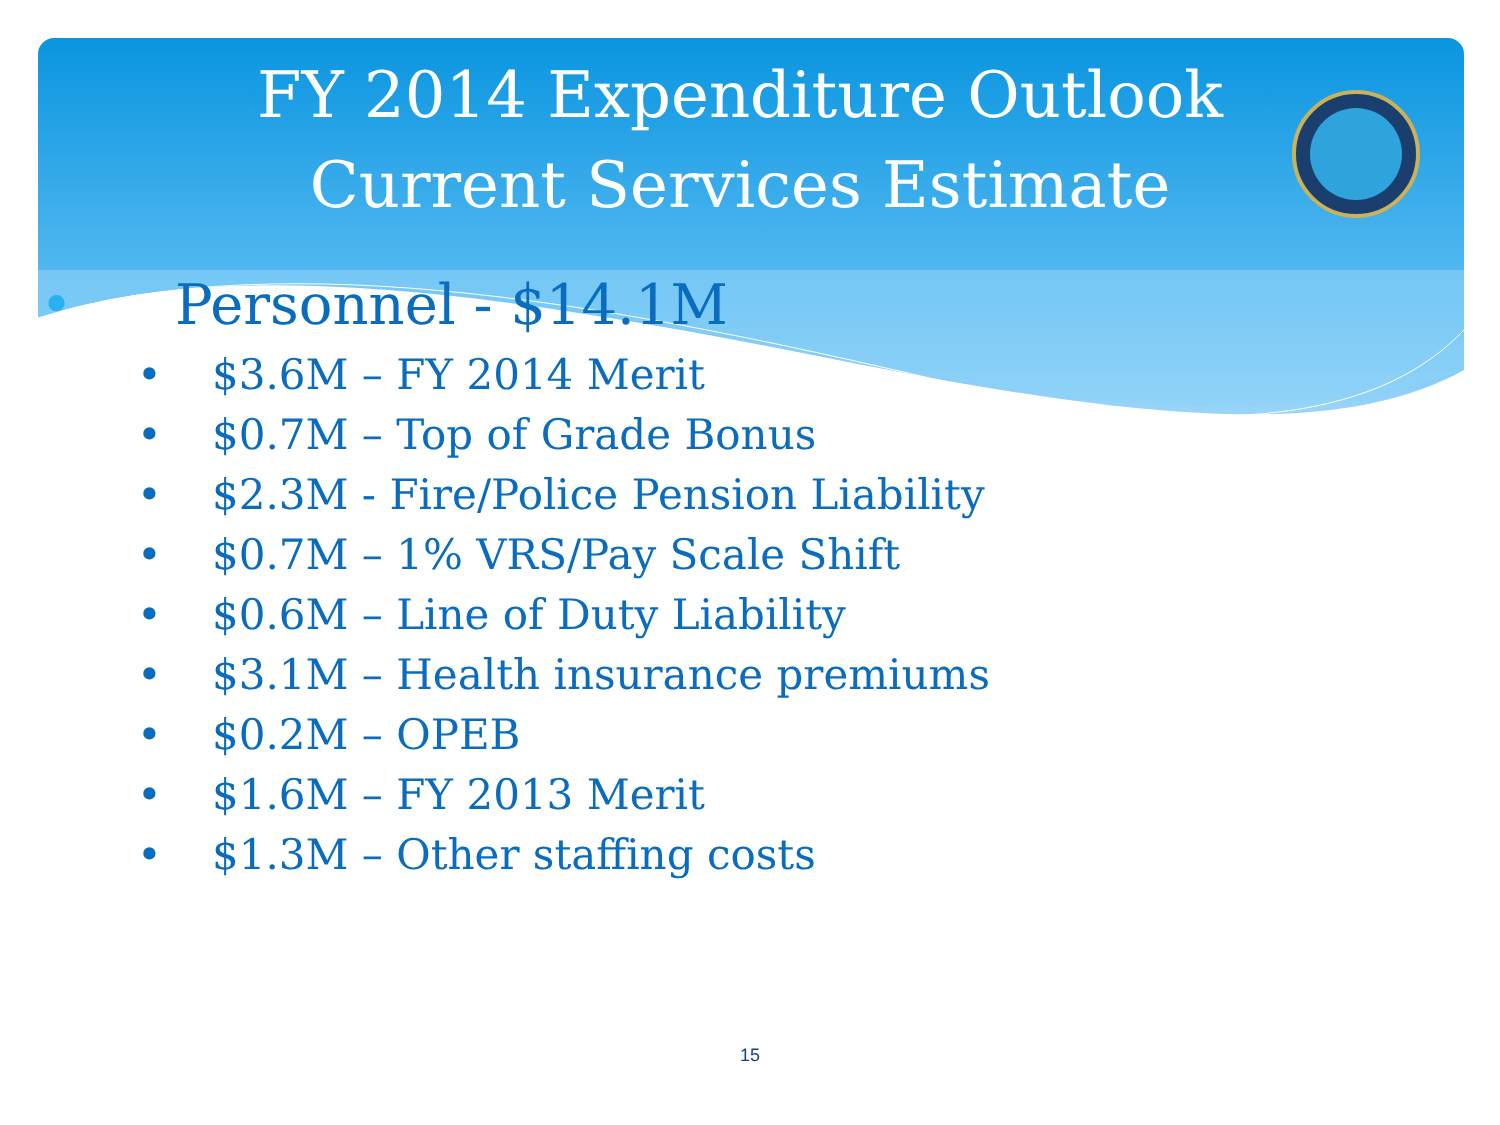FY 2014 Expenditure Outlook
Current Services Estimate
• Personnel - $14.1M
• $3.6M – FY 2014 Merit
• $0.7M – Top of Grade Bonus
• $2.3M - Fire/Police Pension Liability
• $0.7M – 1% VRS/Pay Scale Shift
• $0.6M – Line of Duty Liability
• $3.1M – Health insurance premiums
• $0.2M – OPEB
• $1.6M – FY 2013 Merit
• $1.3M – Other staffing costs
15